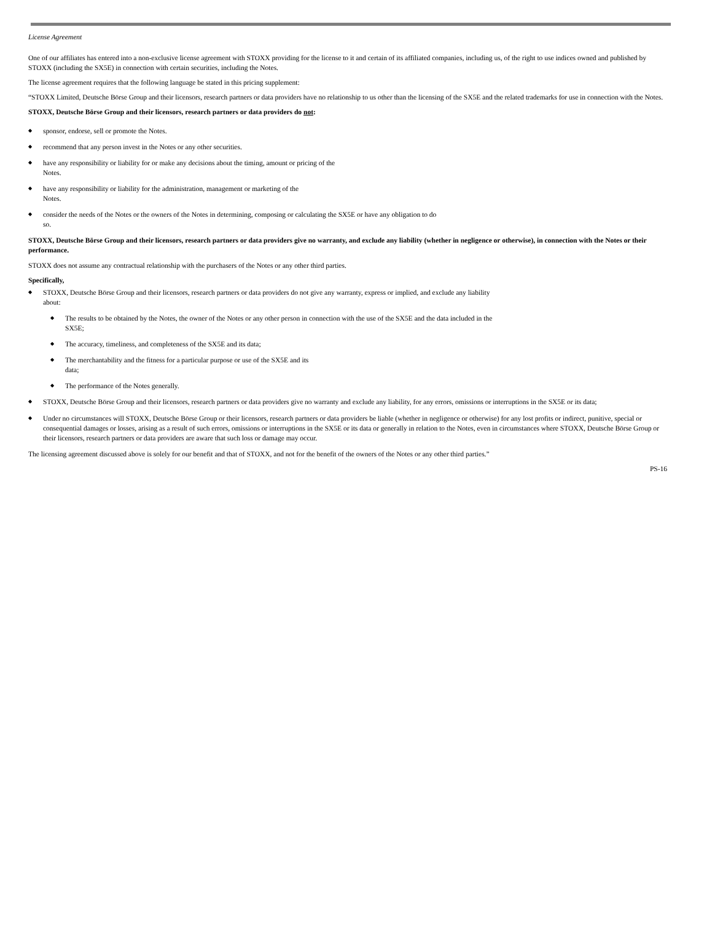License Agreement
One of our affiliates has entered into a non-exclusive license agreement with STOXX providing for the license to it and certain of its affiliated companies, including us, of the right to use indices owned and published by STOXX (including the SX5E) in connection with certain securities, including the Notes.
The license agreement requires that the following language be stated in this pricing supplement:
“STOXX Limited, Deutsche Börse Group and their licensors, research partners or data providers have no relationship to us other than the licensing of the SX5E and the related trademarks for use in connection with the Notes.
STOXX, Deutsche Börse Group and their licensors, research partners or data providers do not:
◆ sponsor, endorse, sell or promote the Notes.
◆ recommend that any person invest in the Notes or any other securities.
◆ have any responsibility or liability for or make any decisions about the timing, amount or pricing of the
Notes.
◆ have any responsibility or liability for the administration, management or marketing of the
Notes.
◆ consider the needs of the Notes or the owners of the Notes in determining, composing or calculating the SX5E or have any obligation to do
so.
STOXX, Deutsche Börse Group and their licensors, research partners or data providers give no warranty, and exclude any liability (whether in negligence or otherwise), in connection with the Notes or their performance.
STOXX does not assume any contractual relationship with the purchasers of the Notes or any other third parties.
Specifically,
◆ STOXX, Deutsche Börse Group and their licensors, research partners or data providers do not give any warranty, express or implied, and exclude any liability
about:
◆ The results to be obtained by the Notes, the owner of the Notes or any other person in connection with the use of the SX5E and the data included in the
SX5E;
◆ The accuracy, timeliness, and completeness of the SX5E and its data;
◆ The merchantability and the fitness for a particular purpose or use of the SX5E and its
data;
◆ The performance of the Notes generally.
◆ STOXX, Deutsche Börse Group and their licensors, research partners or data providers give no warranty and exclude any liability, for any errors, omissions or interruptions in the SX5E or its data;
◆ Under no circumstances will STOXX, Deutsche Börse Group or their licensors, research partners or data providers be liable (whether in negligence or otherwise) for any lost profits or indirect, punitive, special or consequential damages or losses, arising as a result of such errors, omissions or interruptions in the SX5E or its data or generally in relation to the Notes, even in circumstances where STOXX, Deutsche Börse Group or their licensors, research partners or data providers are aware that such loss or damage may occur.
The licensing agreement discussed above is solely for our benefit and that of STOXX, and not for the benefit of the owners of the Notes or any other third parties.”
PS-16